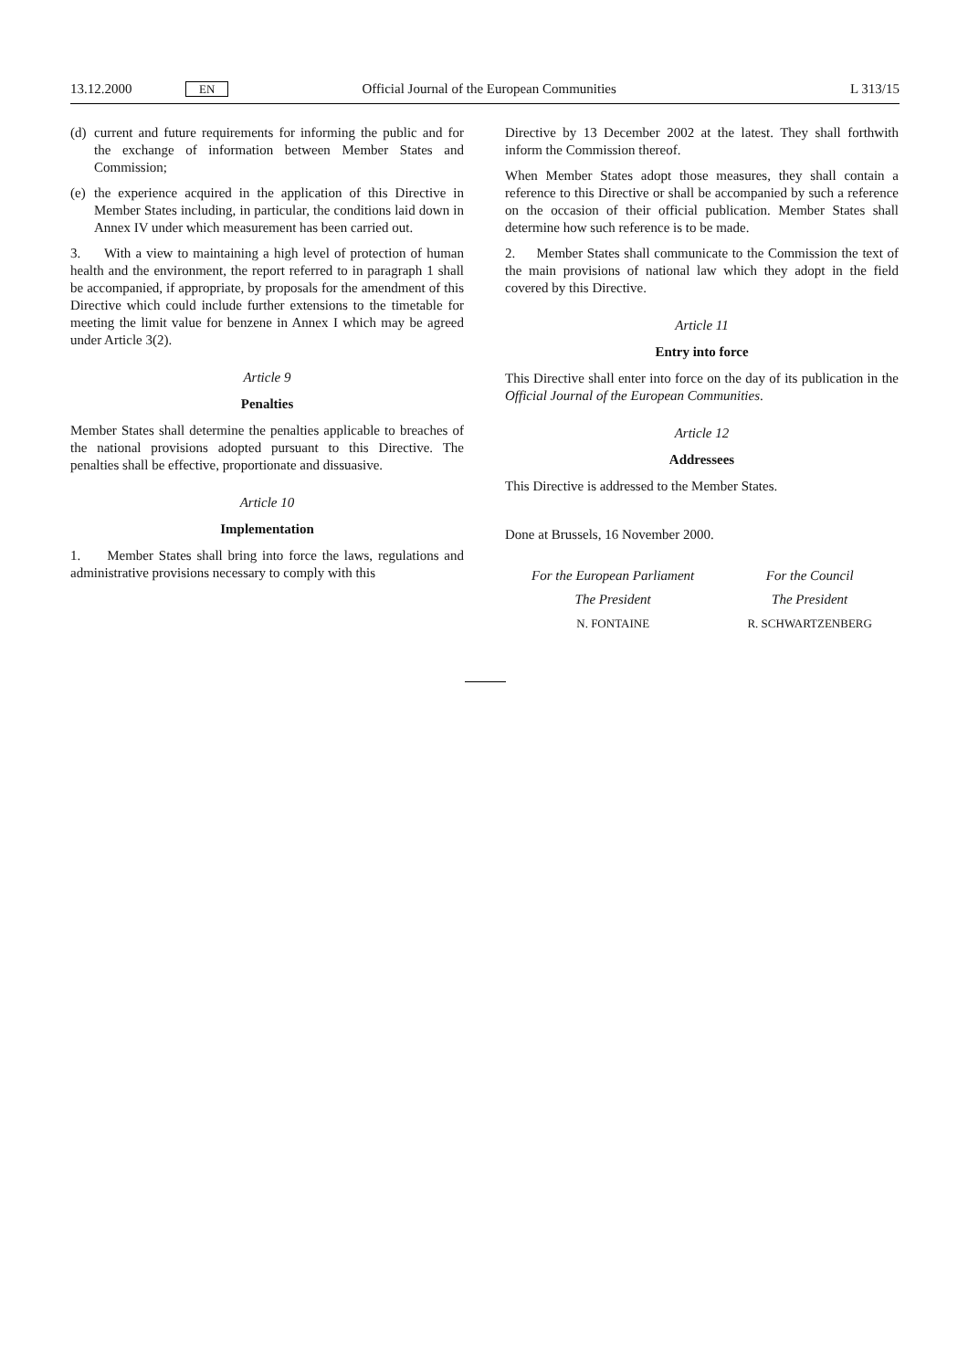13.12.2000 EN Official Journal of the European Communities L 313/15
(d)
current and future requirements for informing the public and for the exchange of information between Member States and Commission;
(e)
the experience acquired in the application of this Directive in Member States including, in particular, the conditions laid down in Annex IV under which measurement has been carried out.
3. With a view to maintaining a high level of protection of human health and the environment, the report referred to in paragraph 1 shall be accompanied, if appropriate, by proposals for the amendment of this Directive which could include further extensions to the timetable for meeting the limit value for benzene in Annex I which may be agreed under Article 3(2).
Article 9
Penalties
Member States shall determine the penalties applicable to breaches of the national provisions adopted pursuant to this Directive. The penalties shall be effective, proportionate and dissuasive.
Article 10
Implementation
1. Member States shall bring into force the laws, regulations and administrative provisions necessary to comply with this
Directive by 13 December 2002 at the latest. They shall forthwith inform the Commission thereof.
When Member States adopt those measures, they shall contain a reference to this Directive or shall be accompanied by such a reference on the occasion of their official publication. Member States shall determine how such reference is to be made.
2. Member States shall communicate to the Commission the text of the main provisions of national law which they adopt in the field covered by this Directive.
Article 11
Entry into force
This Directive shall enter into force on the day of its publication in the Official Journal of the European Communities.
Article 12
Addressees
This Directive is addressed to the Member States.
Done at Brussels, 16 November 2000.
For the European Parliament
The President
N. FONTAINE
For the Council
The President
R. SCHWARTZENBERG